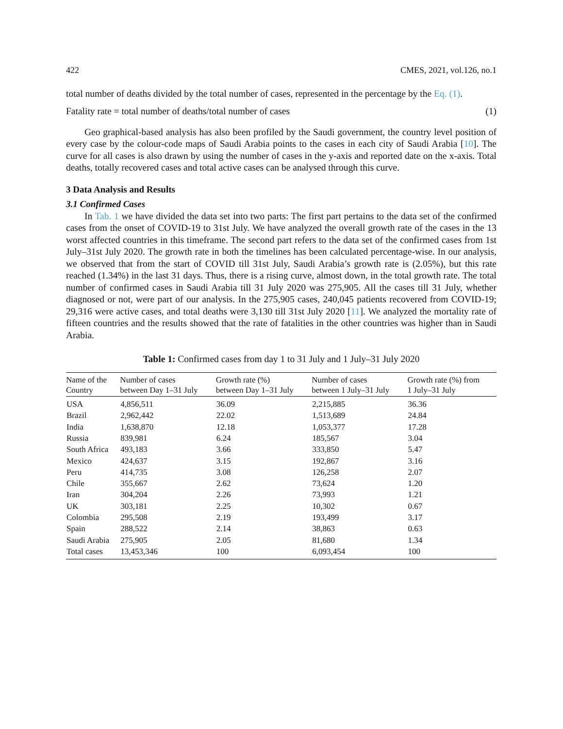422 CMES, 2021, vol.126, no.1
total number of deaths divided by the total number of cases, represented in the percentage by the Eq. (1).
Fatality rate = total number of deaths/total number of cases (1)
Geo graphical-based analysis has also been profiled by the Saudi government, the country level position of every case by the colour-code maps of Saudi Arabia points to the cases in each city of Saudi Arabia [10]. The curve for all cases is also drawn by using the number of cases in the y-axis and reported date on the x-axis. Total deaths, totally recovered cases and total active cases can be analysed through this curve.
3 Data Analysis and Results
3.1 Confirmed Cases
In Tab. 1 we have divided the data set into two parts: The first part pertains to the data set of the confirmed cases from the onset of COVID-19 to 31st July. We have analyzed the overall growth rate of the cases in the 13 worst affected countries in this timeframe. The second part refers to the data set of the confirmed cases from 1st July–31st July 2020. The growth rate in both the timelines has been calculated percentage-wise. In our analysis, we observed that from the start of COVID till 31st July, Saudi Arabia’s growth rate is (2.05%), but this rate reached (1.34%) in the last 31 days. Thus, there is a rising curve, almost down, in the total growth rate. The total number of confirmed cases in Saudi Arabia till 31 July 2020 was 275,905. All the cases till 31 July, whether diagnosed or not, were part of our analysis. In the 275,905 cases, 240,045 patients recovered from COVID-19; 29,316 were active cases, and total deaths were 3,130 till 31st July 2020 [11]. We analyzed the mortality rate of fifteen countries and the results showed that the rate of fatalities in the other countries was higher than in Saudi Arabia.
Table 1: Confirmed cases from day 1 to 31 July and 1 July–31 July 2020
| Name of the Country | Number of cases between Day 1–31 July | Growth rate (%) between Day 1–31 July | Number of cases between 1 July–31 July | Growth rate (%) from 1 July–31 July |
| --- | --- | --- | --- | --- |
| USA | 4,856,511 | 36.09 | 2,215,885 | 36.36 |
| Brazil | 2,962,442 | 22.02 | 1,513,689 | 24.84 |
| India | 1,638,870 | 12.18 | 1,053,377 | 17.28 |
| Russia | 839,981 | 6.24 | 185,567 | 3.04 |
| South Africa | 493,183 | 3.66 | 333,850 | 5.47 |
| Mexico | 424,637 | 3.15 | 192,867 | 3.16 |
| Peru | 414,735 | 3.08 | 126,258 | 2.07 |
| Chile | 355,667 | 2.62 | 73,624 | 1.20 |
| Iran | 304,204 | 2.26 | 73,993 | 1.21 |
| UK | 303,181 | 2.25 | 10,302 | 0.67 |
| Colombia | 295,508 | 2.19 | 193,499 | 3.17 |
| Spain | 288,522 | 2.14 | 38,863 | 0.63 |
| Saudi Arabia | 275,905 | 2.05 | 81,680 | 1.34 |
| Total cases | 13,453,346 | 100 | 6,093,454 | 100 |